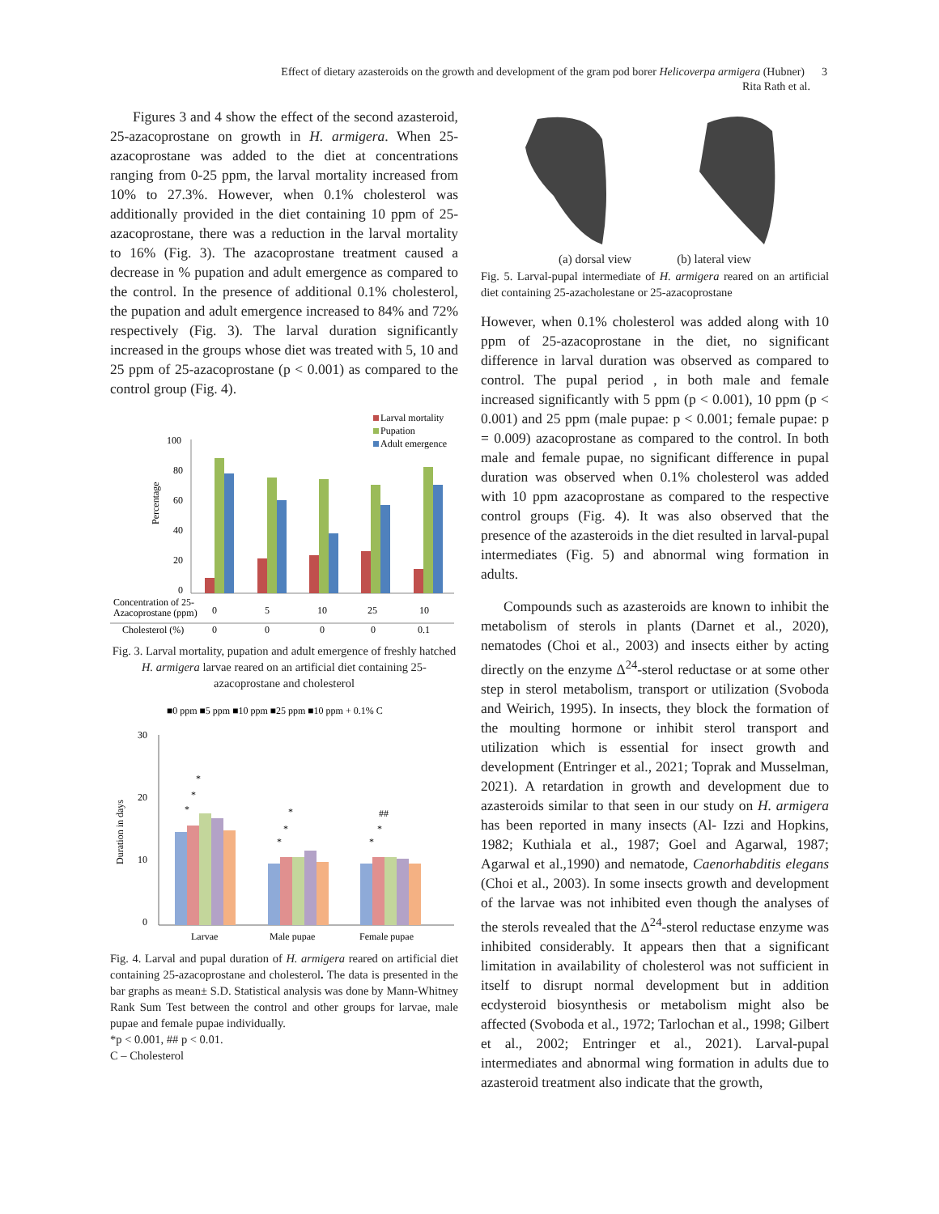Effect of dietary azasteroids on the growth and development of the gram pod borer Helicoverpa armigera (Hubner) 3
Rita Rath et al.
Figures 3 and 4 show the effect of the second azasteroid, 25-azacoprostane on growth in H. armigera. When 25-azacoprostane was added to the diet at concentrations ranging from 0-25 ppm, the larval mortality increased from 10% to 27.3%. However, when 0.1% cholesterol was additionally provided in the diet containing 10 ppm of 25-azacoprostane, there was a reduction in the larval mortality to 16% (Fig. 3). The azacoprostane treatment caused a decrease in % pupation and adult emergence as compared to the control. In the presence of additional 0.1% cholesterol, the pupation and adult emergence increased to 84% and 72% respectively (Fig. 3). The larval duration significantly increased in the groups whose diet was treated with 5, 10 and 25 ppm of 25-azacoprostane (p < 0.001) as compared to the control group (Fig. 4).
Larval mortality
Pupation
Adult emergence
100
80
60
40
20
0
Percentage
Concentration of 25-
Azacoprostane (ppm)
0
5
10
25
10
Cholesterol (%)
0
0
0
0
0.1
Fig. 3. Larval mortality, pupation and adult emergence of freshly hatched H. armigera larvae reared on an artificial diet containing 25-azacoprostane and cholesterol
■0 ppm ■5 ppm ■10 ppm ■25 ppm ■10 ppm + 0.1% C
30
20
10
0
Duration in days
*
*
*
*
*
*
##
*
*
Larvae
Male pupae
Female pupae
Fig. 4. Larval and pupal duration of H. armigera reared on artificial diet containing 25-azacoprostane and cholesterol. The data is presented in the bar graphs as mean± S.D. Statistical analysis was done by Mann-Whitney Rank Sum Test between the control and other groups for larvae, male pupae and female pupae individually.
*p < 0.001, ## p < 0.01.
C – Cholesterol
(a) dorsal view (b) lateral view
Fig. 5. Larval-pupal intermediate of H. armigera reared on an artificial diet containing 25-azacholestane or 25-azacoprostane
However, when 0.1% cholesterol was added along with 10 ppm of 25-azacoprostane in the diet, no significant difference in larval duration was observed as compared to control. The pupal period , in both male and female increased significantly with 5 ppm (p < 0.001), 10 ppm (p < 0.001) and 25 ppm (male pupae: p < 0.001; female pupae: p = 0.009) azacoprostane as compared to the control. In both male and female pupae, no significant difference in pupal duration was observed when 0.1% cholesterol was added with 10 ppm azacoprostane as compared to the respective control groups (Fig. 4). It was also observed that the presence of the azasteroids in the diet resulted in larval-pupal intermediates (Fig. 5) and abnormal wing formation in adults.
Compounds such as azasteroids are known to inhibit the metabolism of sterols in plants (Darnet et al., 2020), nematodes (Choi et al., 2003) and insects either by acting directly on the enzyme Δ<sup>24</sup>-sterol reductase or at some other step in sterol metabolism, transport or utilization (Svoboda and Weirich, 1995). In insects, they block the formation of the moulting hormone or inhibit sterol transport and utilization which is essential for insect growth and development (Entringer et al., 2021; Toprak and Musselman, 2021). A retardation in growth and development due to azasteroids similar to that seen in our study on H. armigera has been reported in many insects (Al- Izzi and Hopkins, 1982; Kuthiala et al., 1987; Goel and Agarwal, 1987; Agarwal et al.,1990) and nematode, Caenorhabditis elegans (Choi et al., 2003). In some insects growth and development of the larvae was not inhibited even though the analyses of the sterols revealed that the Δ<sup>24</sup>-sterol reductase enzyme was inhibited considerably. It appears then that a significant limitation in availability of cholesterol was not sufficient in itself to disrupt normal development but in addition ecdysteroid biosynthesis or metabolism might also be affected (Svoboda et al., 1972; Tarlochan et al., 1998; Gilbert et al., 2002; Entringer et al., 2021). Larval-pupal intermediates and abnormal wing formation in adults due to azasteroid treatment also indicate that the growth,